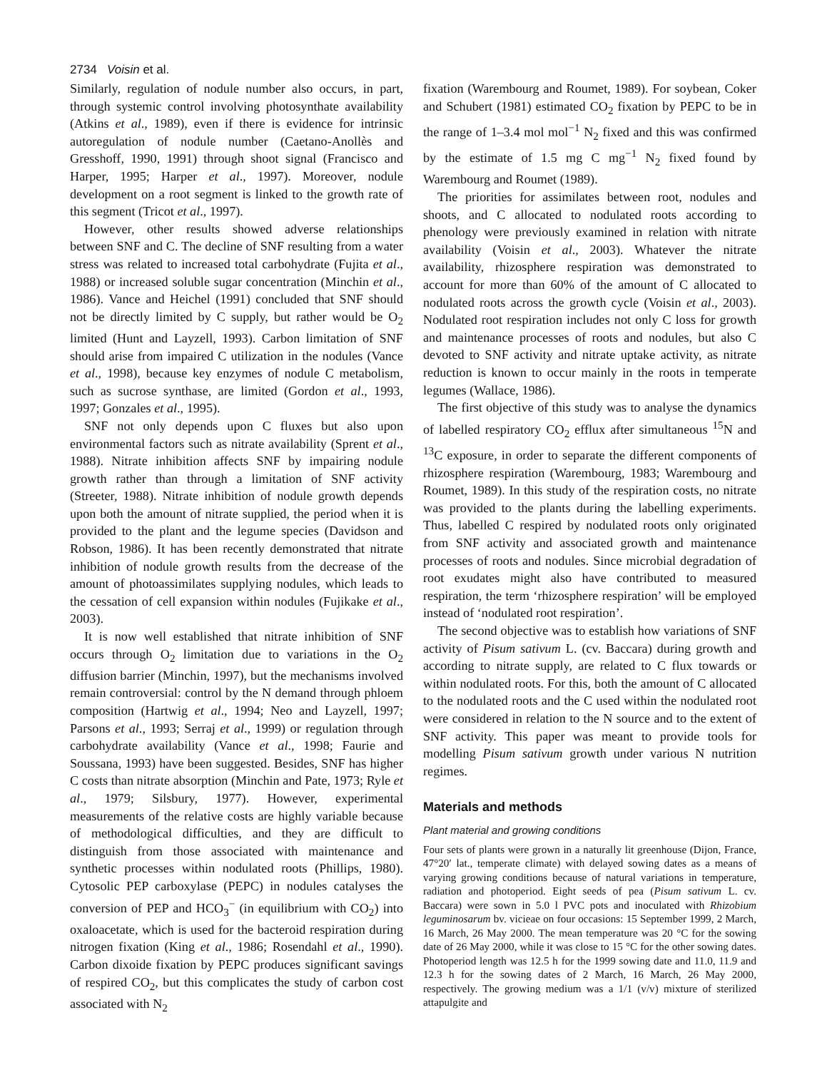2734 Voisin et al.
Similarly, regulation of nodule number also occurs, in part, through systemic control involving photosynthate availability (Atkins et al., 1989), even if there is evidence for intrinsic autoregulation of nodule number (Caetano-Anollès and Gresshoff, 1990, 1991) through shoot signal (Francisco and Harper, 1995; Harper et al., 1997). Moreover, nodule development on a root segment is linked to the growth rate of this segment (Tricot et al., 1997).
However, other results showed adverse relationships between SNF and C. The decline of SNF resulting from a water stress was related to increased total carbohydrate (Fujita et al., 1988) or increased soluble sugar concentration (Minchin et al., 1986). Vance and Heichel (1991) concluded that SNF should not be directly limited by C supply, but rather would be O<sub>2</sub> limited (Hunt and Layzell, 1993). Carbon limitation of SNF should arise from impaired C utilization in the nodules (Vance et al., 1998), because key enzymes of nodule C metabolism, such as sucrose synthase, are limited (Gordon et al., 1993, 1997; Gonzales et al., 1995).
SNF not only depends upon C fluxes but also upon environmental factors such as nitrate availability (Sprent et al., 1988). Nitrate inhibition affects SNF by impairing nodule growth rather than through a limitation of SNF activity (Streeter, 1988). Nitrate inhibition of nodule growth depends upon both the amount of nitrate supplied, the period when it is provided to the plant and the legume species (Davidson and Robson, 1986). It has been recently demonstrated that nitrate inhibition of nodule growth results from the decrease of the amount of photoassimilates supplying nodules, which leads to the cessation of cell expansion within nodules (Fujikake et al., 2003).
It is now well established that nitrate inhibition of SNF occurs through O<sub>2</sub> limitation due to variations in the O<sub>2</sub> diffusion barrier (Minchin, 1997), but the mechanisms involved remain controversial: control by the N demand through phloem composition (Hartwig et al., 1994; Neo and Layzell, 1997; Parsons et al., 1993; Serraj et al., 1999) or regulation through carbohydrate availability (Vance et al., 1998; Faurie and Soussana, 1993) have been suggested. Besides, SNF has higher C costs than nitrate absorption (Minchin and Pate, 1973; Ryle et al., 1979; Silsbury, 1977). However, experimental measurements of the relative costs are highly variable because of methodological difficulties, and they are difficult to distinguish from those associated with maintenance and synthetic processes within nodulated roots (Phillips, 1980). Cytosolic PEP carboxylase (PEPC) in nodules catalyses the conversion of PEP and HCO<sub>3</sub><sup>−</sup> (in equilibrium with CO<sub>2</sub>) into oxaloacetate, which is used for the bacteroid respiration during nitrogen fixation (King et al., 1986; Rosendahl et al., 1990). Carbon dixoide fixation by PEPC produces significant savings of respired CO<sub>2</sub>, but this complicates the study of carbon cost associated with N<sub>2</sub>
fixation (Warembourg and Roumet, 1989). For soybean, Coker and Schubert (1981) estimated CO<sub>2</sub> fixation by PEPC to be in the range of 1–3.4 mol mol<sup>−1</sup> N<sub>2</sub> fixed and this was confirmed by the estimate of 1.5 mg C mg<sup>−1</sup> N<sub>2</sub> fixed found by Warembourg and Roumet (1989).
The priorities for assimilates between root, nodules and shoots, and C allocated to nodulated roots according to phenology were previously examined in relation with nitrate availability (Voisin et al., 2003). Whatever the nitrate availability, rhizosphere respiration was demonstrated to account for more than 60% of the amount of C allocated to nodulated roots across the growth cycle (Voisin et al., 2003). Nodulated root respiration includes not only C loss for growth and maintenance processes of roots and nodules, but also C devoted to SNF activity and nitrate uptake activity, as nitrate reduction is known to occur mainly in the roots in temperate legumes (Wallace, 1986).
The first objective of this study was to analyse the dynamics of labelled respiratory CO<sub>2</sub> efflux after simultaneous <sup>15</sup>N and <sup>13</sup>C exposure, in order to separate the different components of rhizosphere respiration (Warembourg, 1983; Warembourg and Roumet, 1989). In this study of the respiration costs, no nitrate was provided to the plants during the labelling experiments. Thus, labelled C respired by nodulated roots only originated from SNF activity and associated growth and maintenance processes of roots and nodules. Since microbial degradation of root exudates might also have contributed to measured respiration, the term ‘rhizosphere respiration’ will be employed instead of ‘nodulated root respiration’.
The second objective was to establish how variations of SNF activity of Pisum sativum L. (cv. Baccara) during growth and according to nitrate supply, are related to C flux towards or within nodulated roots. For this, both the amount of C allocated to the nodulated roots and the C used within the nodulated root were considered in relation to the N source and to the extent of SNF activity. This paper was meant to provide tools for modelling Pisum sativum growth under various N nutrition regimes.
Materials and methods
Plant material and growing conditions
Four sets of plants were grown in a naturally lit greenhouse (Dijon, France, 47°20′ lat., temperate climate) with delayed sowing dates as a means of varying growing conditions because of natural variations in temperature, radiation and photoperiod. Eight seeds of pea (Pisum sativum L. cv. Baccara) were sown in 5.0 l PVC pots and inoculated with Rhizobium leguminosarum bv. vicieae on four occasions: 15 September 1999, 2 March, 16 March, 26 May 2000. The mean temperature was 20 °C for the sowing date of 26 May 2000, while it was close to 15 °C for the other sowing dates. Photoperiod length was 12.5 h for the 1999 sowing date and 11.0, 11.9 and 12.3 h for the sowing dates of 2 March, 16 March, 26 May 2000, respectively. The growing medium was a 1/1 (v/v) mixture of sterilized attapulgite and